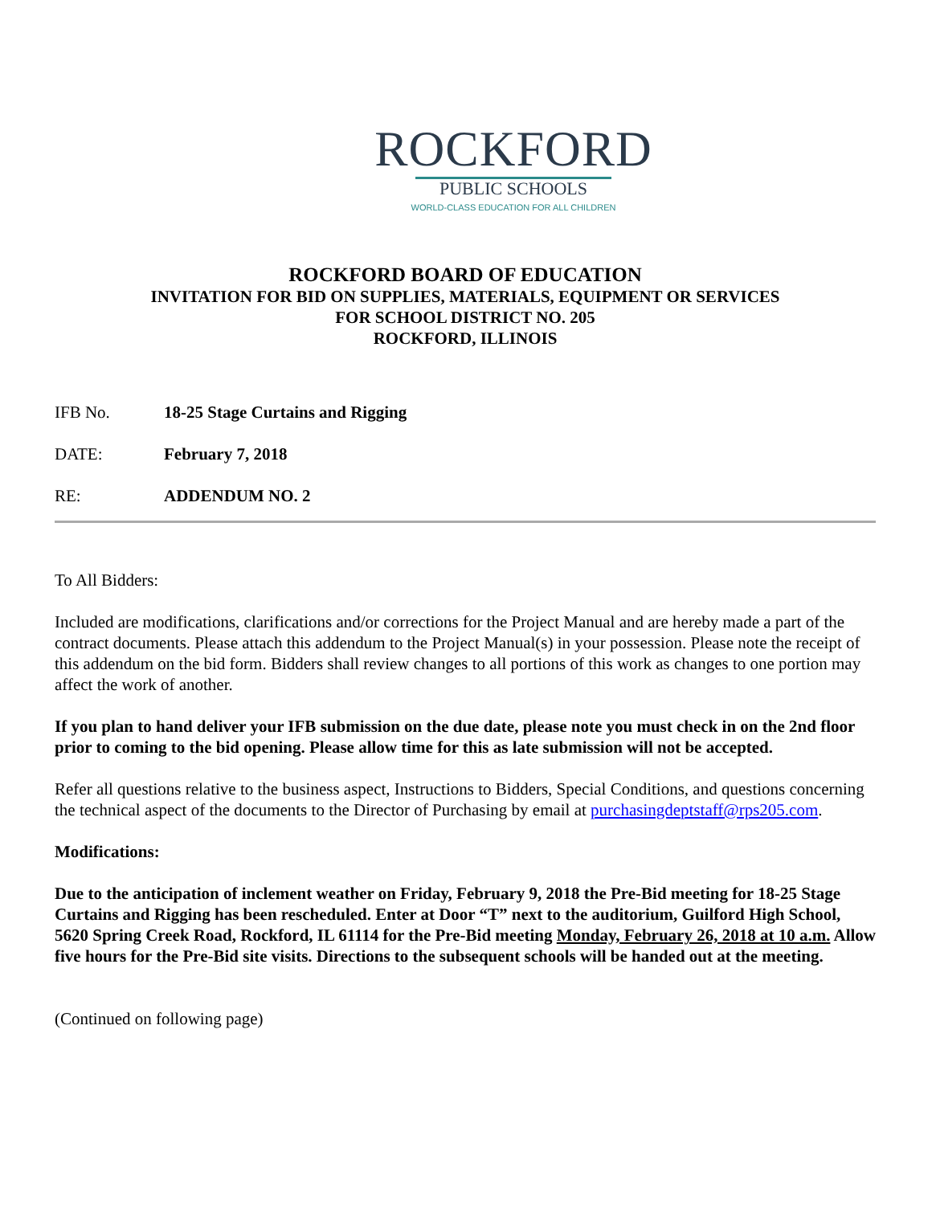ROCKFORD
PUBLIC SCHOOLS
WORLD-CLASS EDUCATION FOR ALL CHILDREN
ROCKFORD BOARD OF EDUCATION
INVITATION FOR BID ON SUPPLIES, MATERIALS, EQUIPMENT OR SERVICES
FOR SCHOOL DISTRICT NO. 205
ROCKFORD, ILLINOIS
IFB No. 18-25 Stage Curtains and Rigging
DATE: February 7, 2018
RE: ADDENDUM NO. 2
To All Bidders:
Included are modifications, clarifications and/or corrections for the Project Manual and are hereby made a part of the contract documents. Please attach this addendum to the Project Manual(s) in your possession. Please note the receipt of this addendum on the bid form. Bidders shall review changes to all portions of this work as changes to one portion may affect the work of another.
If you plan to hand deliver your IFB submission on the due date, please note you must check in on the 2nd floor prior to coming to the bid opening. Please allow time for this as late submission will not be accepted.
Refer all questions relative to the business aspect, Instructions to Bidders, Special Conditions, and questions concerning the technical aspect of the documents to the Director of Purchasing by email at purchasingdeptstaff@rps205.com.
Modifications:
Due to the anticipation of inclement weather on Friday, February 9, 2018 the Pre-Bid meeting for 18-25 Stage Curtains and Rigging has been rescheduled. Enter at Door “T” next to the auditorium, Guilford High School, 5620 Spring Creek Road, Rockford, IL 61114 for the Pre-Bid meeting Monday, February 26, 2018 at 10 a.m. Allow five hours for the Pre-Bid site visits. Directions to the subsequent schools will be handed out at the meeting.
(Continued on following page)